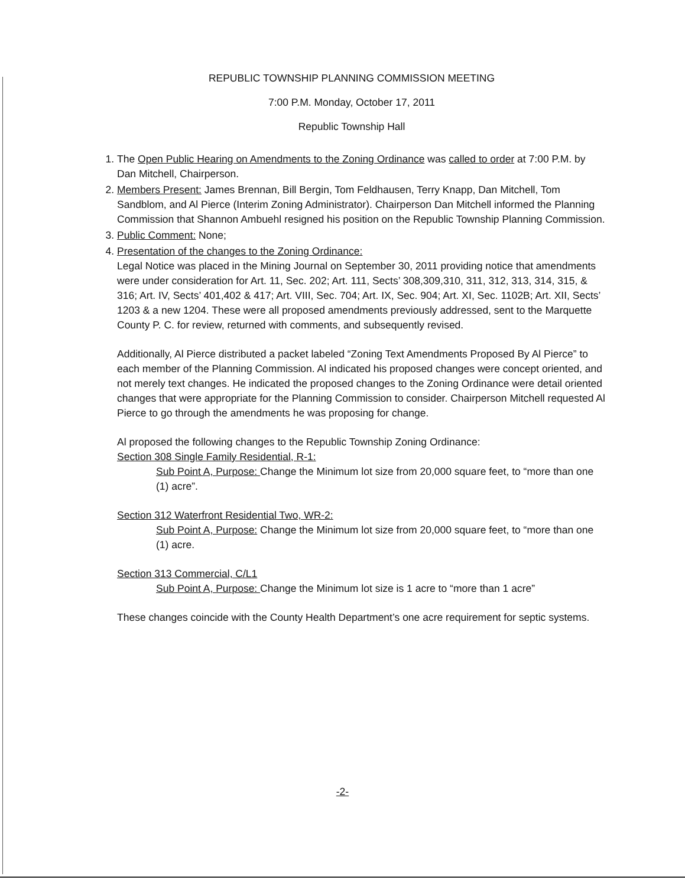REPUBLIC TOWNSHIP PLANNING COMMISSION MEETING
7:00 P.M. Monday, October 17, 2011
Republic Township Hall
1. The Open Public Hearing on Amendments to the Zoning Ordinance was called to order at 7:00 P.M. by Dan Mitchell, Chairperson.
2. Members Present: James Brennan, Bill Bergin, Tom Feldhausen, Terry Knapp, Dan Mitchell, Tom Sandblom, and Al Pierce (Interim Zoning Administrator). Chairperson Dan Mitchell informed the Planning Commission that Shannon Ambuehl resigned his position on the Republic Township Planning Commission.
3. Public Comment: None;
4. Presentation of the changes to the Zoning Ordinance:
Legal Notice was placed in the Mining Journal on September 30, 2011 providing notice that amendments were under consideration for Art. 11, Sec. 202; Art. 111, Sects’ 308,309,310, 311, 312, 313, 314, 315, & 316; Art. IV, Sects’ 401,402 & 417; Art. VIII, Sec. 704; Art. IX, Sec. 904; Art. XI, Sec. 1102B; Art. XII, Sects’ 1203 & a new 1204. These were all proposed amendments previously addressed, sent to the Marquette County P. C. for review, returned with comments, and subsequently revised.
Additionally, Al Pierce distributed a packet labeled “Zoning Text Amendments Proposed By Al Pierce” to each member of the Planning Commission. Al indicated his proposed changes were concept oriented, and not merely text changes. He indicated the proposed changes to the Zoning Ordinance were detail oriented changes that were appropriate for the Planning Commission to consider. Chairperson Mitchell requested Al Pierce to go through the amendments he was proposing for change.
Al proposed the following changes to the Republic Township Zoning Ordinance:
Section 308 Single Family Residential, R-1:
Sub Point A, Purpose: Change the Minimum lot size from 20,000 square feet, to “more than one (1) acre”.
Section 312 Waterfront Residential Two, WR-2:
Sub Point A, Purpose: Change the Minimum lot size from 20,000 square feet, to “more than one (1) acre.
Section 313 Commercial, C/L1
Sub Point A, Purpose: Change the Minimum lot size is 1 acre to “more than 1 acre”
These changes coincide with the County Health Department’s one acre requirement for septic systems.
-2-